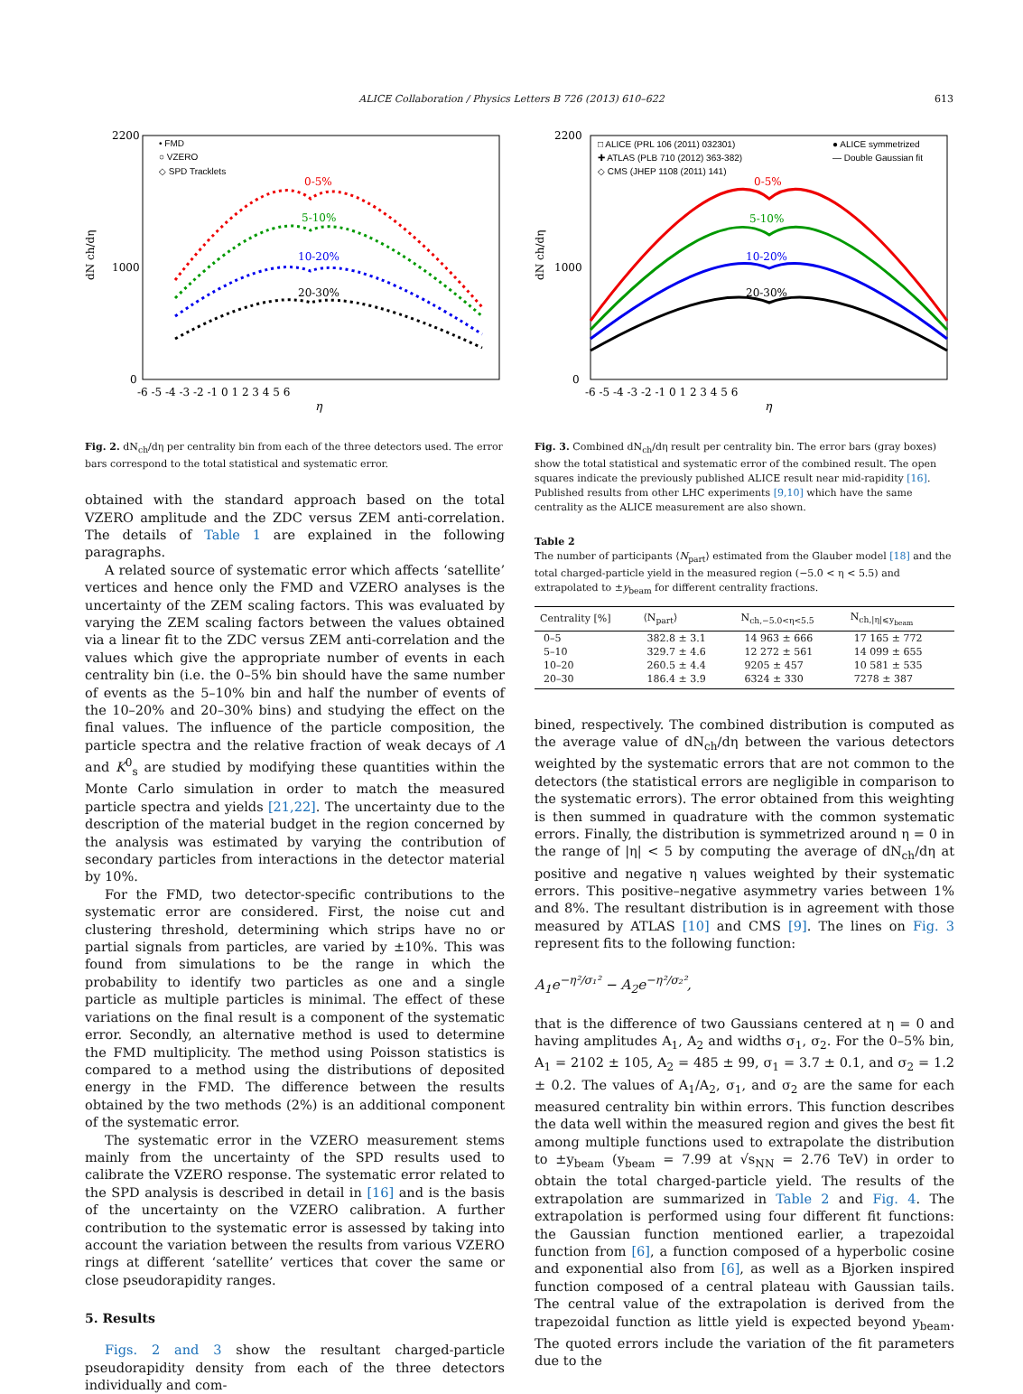ALICE Collaboration / Physics Letters B 726 (2013) 610–622 613
• FMD
○ VZERO
◇ SPD Tracklets
0-5%
5-10%
10-20%
20-30%
dN ch/dη
2200
1000
0
-6 -5 -4 -3 -2 -1 0 1 2 3 4 5 6
η
Fig. 2. dN<sub>ch</sub>/dη per centrality bin from each of the three detectors used. The error bars correspond to the total statistical and systematic error.
obtained with the standard approach based on the total VZERO amplitude and the ZDC versus ZEM anti-correlation. The details of Table 1 are explained in the following paragraphs.
A related source of systematic error which affects ‘satellite’ vertices and hence only the FMD and VZERO analyses is the uncertainty of the ZEM scaling factors. This was evaluated by varying the ZEM scaling factors between the values obtained via a linear fit to the ZDC versus ZEM anti-correlation and the values which give the appropriate number of events in each centrality bin (i.e. the 0–5% bin should have the same number of events as the 5–10% bin and half the number of events of the 10–20% and 20–30% bins) and studying the effect on the final values. The influence of the particle composition, the particle spectra and the relative fraction of weak decays of Λ and K<sup>0</sup><sub>s</sub> are studied by modifying these quantities within the Monte Carlo simulation in order to match the measured particle spectra and yields [21,22]. The uncertainty due to the description of the material budget in the region concerned by the analysis was estimated by varying the contribution of secondary particles from interactions in the detector material by 10%.
For the FMD, two detector-specific contributions to the systematic error are considered. First, the noise cut and clustering threshold, determining which strips have no or partial signals from particles, are varied by ±10%. This was found from simulations to be the range in which the probability to identify two particles as one and a single particle as multiple particles is minimal. The effect of these variations on the final result is a component of the systematic error. Secondly, an alternative method is used to determine the FMD multiplicity. The method using Poisson statistics is compared to a method using the distributions of deposited energy in the FMD. The difference between the results obtained by the two methods (2%) is an additional component of the systematic error.
The systematic error in the VZERO measurement stems mainly from the uncertainty of the SPD results used to calibrate the VZERO response. The systematic error related to the SPD analysis is described in detail in [16] and is the basis of the uncertainty on the VZERO calibration. A further contribution to the systematic error is assessed by taking into account the variation between the results from various VZERO rings at different ‘satellite’ vertices that cover the same or close pseudorapidity ranges.
5. Results
Figs. 2 and 3 show the resultant charged-particle pseudorapidity density from each of the three detectors individually and com-
□ ALICE (PRL 106 (2011) 032301)
✚ ATLAS (PLB 710 (2012) 363-382)
◇ CMS (JHEP 1108 (2011) 141)
● ALICE symmetrized
— Double Gaussian fit
0-5%
5-10%
10-20%
20-30%
dN ch/dη
2200
1000
0
-6 -5 -4 -3 -2 -1 0 1 2 3 4 5 6
η
Fig. 3. Combined dN<sub>ch</sub>/dη result per centrality bin. The error bars (gray boxes) show the total statistical and systematic error of the combined result. The open squares indicate the previously published ALICE result near mid-rapidity [16]. Published results from other LHC experiments [9,10] which have the same centrality as the ALICE measurement are also shown.
Table 2
The number of participants ⟨N<sub>part</sub>⟩ estimated from the Glauber model [18] and the total charged-particle yield in the measured region (−5.0 < η < 5.5) and extrapolated to ±y<sub>beam</sub> for different centrality fractions.
| Centrality [%] | ⟨N<sub>part</sub>⟩ | N<sub>ch,−5.0<η<5.5</sub> | N<sub>ch,/η/⩽y<sub>beam</sub></sub> |
| --- | --- | --- | --- |
| 0–5 | 382.8 ± 3.1 | 14 963 ± 666 | 17 165 ± 772 |
| 5–10 | 329.7 ± 4.6 | 12 272 ± 561 | 14 099 ± 655 |
| 10–20 | 260.5 ± 4.4 | 9205 ± 457 | 10 581 ± 535 |
| 20–30 | 186.4 ± 3.9 | 6324 ± 330 | 7278 ± 387 |
bined, respectively. The combined distribution is computed as the average value of dN<sub>ch</sub>/dη between the various detectors weighted by the systematic errors that are not common to the detectors (the statistical errors are negligible in comparison to the systematic errors). The error obtained from this weighting is then summed in quadrature with the common systematic errors. Finally, the distribution is symmetrized around η = 0 in the range of |η| < 5 by computing the average of dN<sub>ch</sub>/dη at positive and negative η values weighted by their systematic errors. This positive–negative asymmetry varies between 1% and 8%. The resultant distribution is in agreement with those measured by ATLAS [10] and CMS [9]. The lines on Fig. 3 represent fits to the following function:
A<sub>1</sub>e<sup>−η²/σ₁²</sup> − A<sub>2</sub>e<sup>−η²/σ₂²</sup>,
that is the difference of two Gaussians centered at η = 0 and having amplitudes A<sub>1</sub>, A<sub>2</sub> and widths σ<sub>1</sub>, σ<sub>2</sub>. For the 0–5% bin, A<sub>1</sub> = 2102 ± 105, A<sub>2</sub> = 485 ± 99, σ<sub>1</sub> = 3.7 ± 0.1, and σ<sub>2</sub> = 1.2 ± 0.2. The values of A<sub>1</sub>/A<sub>2</sub>, σ<sub>1</sub>, and σ<sub>2</sub> are the same for each measured centrality bin within errors. This function describes the data well within the measured region and gives the best fit among multiple functions used to extrapolate the distribution to ±y<sub>beam</sub> (y<sub>beam</sub> = 7.99 at √s<sub>NN</sub> = 2.76 TeV) in order to obtain the total charged-particle yield. The results of the extrapolation are summarized in Table 2 and Fig. 4. The extrapolation is performed using four different fit functions: the Gaussian function mentioned earlier, a trapezoidal function from [6], a function composed of a hyperbolic cosine and exponential also from [6], as well as a Bjorken inspired function composed of a central plateau with Gaussian tails. The central value of the extrapolation is derived from the trapezoidal function as little yield is expected beyond y<sub>beam</sub>. The quoted errors include the variation of the fit parameters due to the